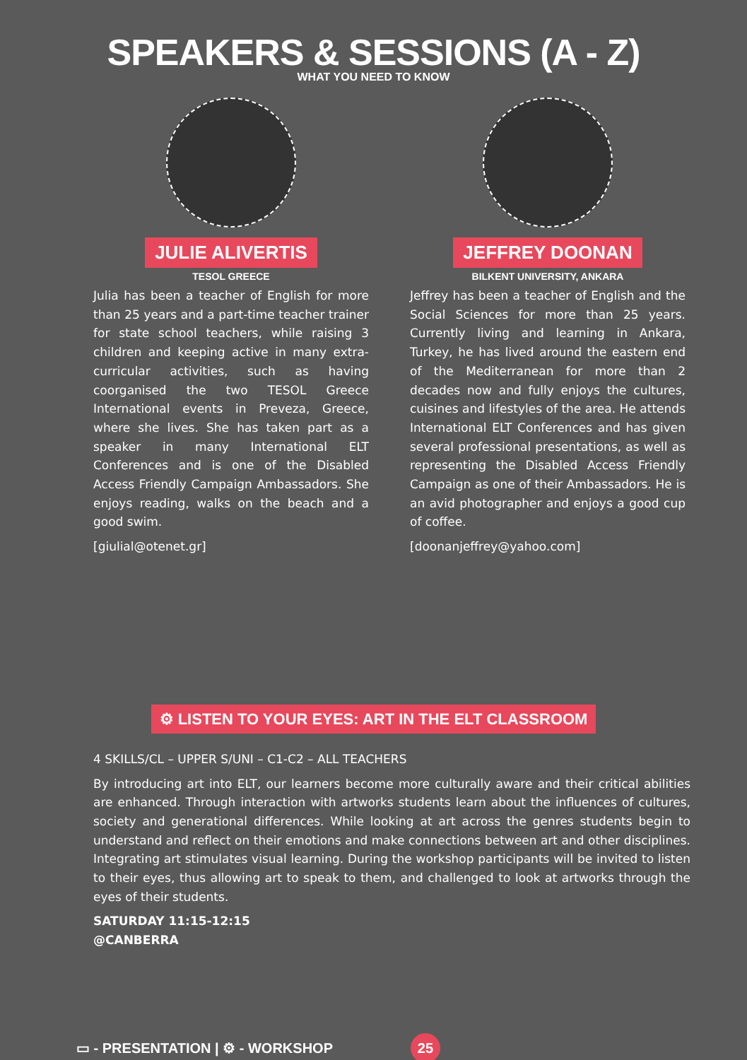SPEAKERS & SESSIONS (A - Z)
WHAT YOU NEED TO KNOW
JULIE ALIVERTIS
TESOL GREECE
Julia has been a teacher of English for more than 25 years and a part-time teacher trainer for state school teachers, while raising 3 children and keeping active in many extra-curricular activities, such as having coorganised the two TESOL Greece International events in Preveza, Greece, where she lives. She has taken part as a speaker in many International ELT Conferences and is one of the Disabled Access Friendly Campaign Ambassadors. She enjoys reading, walks on the beach and a good swim.
[giulial@otenet.gr]
JEFFREY DOONAN
BILKENT UNIVERSITY, ANKARA
Jeffrey has been a teacher of English and the Social Sciences for more than 25 years. Currently living and learning in Ankara, Turkey, he has lived around the eastern end of the Mediterranean for more than 2 decades now and fully enjoys the cultures, cuisines and lifestyles of the area. He attends International ELT Conferences and has given several professional presentations, as well as representing the Disabled Access Friendly Campaign as one of their Ambassadors. He is an avid photographer and enjoys a good cup of coffee.
[doonanjeffrey@yahoo.com]
⚙ LISTEN TO YOUR EYES: ART IN THE ELT CLASSROOM
4 SKILLS/CL – UPPER S/UNI – C1-C2 – ALL TEACHERS
By introducing art into ELT, our learners become more culturally aware and their critical abilities are enhanced. Through interaction with artworks students learn about the influences of cultures, society and generational differences. While looking at art across the genres students begin to understand and reflect on their emotions and make connections between art and other disciplines. Integrating art stimulates visual learning. During the workshop participants will be invited to listen to their eyes, thus allowing art to speak to them, and challenged to look at artworks through the eyes of their students.
SATURDAY 11:15-12:15
@CANBERRA
▭ - PRESENTATION | ⚙ - WORKSHOP 25